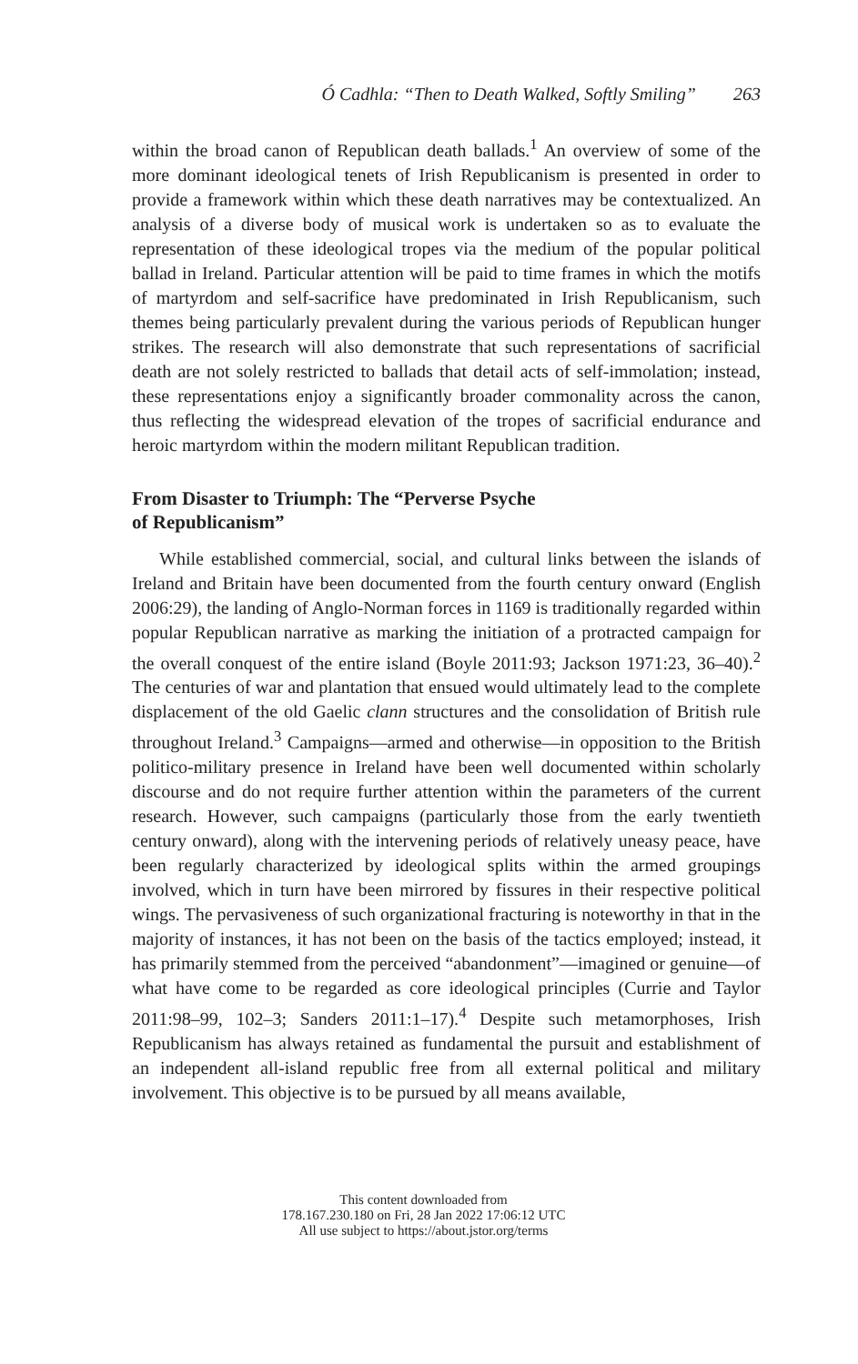Ó Cadhla: “Then to Death Walked, Softly Smiling” 263
within the broad canon of Republican death ballads.<sup>1</sup> An overview of some of the more dominant ideological tenets of Irish Republicanism is presented in order to provide a framework within which these death narratives may be contextualized. An analysis of a diverse body of musical work is undertaken so as to evaluate the representation of these ideological tropes via the medium of the popular political ballad in Ireland. Particular attention will be paid to time frames in which the motifs of martyrdom and self-sacrifice have predominated in Irish Republicanism, such themes being particularly prevalent during the various periods of Republican hunger strikes. The research will also demonstrate that such representations of sacrificial death are not solely restricted to ballads that detail acts of self-immolation; instead, these representations enjoy a significantly broader commonality across the canon, thus reflecting the widespread elevation of the tropes of sacrificial endurance and heroic martyrdom within the modern militant Republican tradition.
From Disaster to Triumph: The “Perverse Psyche
of Republicanism”
While established commercial, social, and cultural links between the islands of Ireland and Britain have been documented from the fourth century onward (English 2006:29), the landing of Anglo-Norman forces in 1169 is traditionally regarded within popular Republican narrative as marking the initiation of a protracted campaign for the overall conquest of the entire island (Boyle 2011:93; Jackson 1971:23, 36–40).<sup>2</sup> The centuries of war and plantation that ensued would ultimately lead to the complete displacement of the old Gaelic clann structures and the consolidation of British rule throughout Ireland.<sup>3</sup> Campaigns—armed and otherwise—in opposition to the British politico-military presence in Ireland have been well documented within scholarly discourse and do not require further attention within the parameters of the current research. However, such campaigns (particularly those from the early twentieth century onward), along with the intervening periods of relatively uneasy peace, have been regularly characterized by ideological splits within the armed groupings involved, which in turn have been mirrored by fissures in their respective political wings. The pervasiveness of such organizational fracturing is noteworthy in that in the majority of instances, it has not been on the basis of the tactics employed; instead, it has primarily stemmed from the perceived “abandonment”—imagined or genuine—of what have come to be regarded as core ideological principles (Currie and Taylor 2011:98–99, 102–3; Sanders 2011:1–17).<sup>4</sup> Despite such metamorphoses, Irish Republicanism has always retained as fundamental the pursuit and establishment of an independent all-island republic free from all external political and military involvement. This objective is to be pursued by all means available,
This content downloaded from
178.167.230.180 on Fri, 28 Jan 2022 17:06:12 UTC
All use subject to https://about.jstor.org/terms